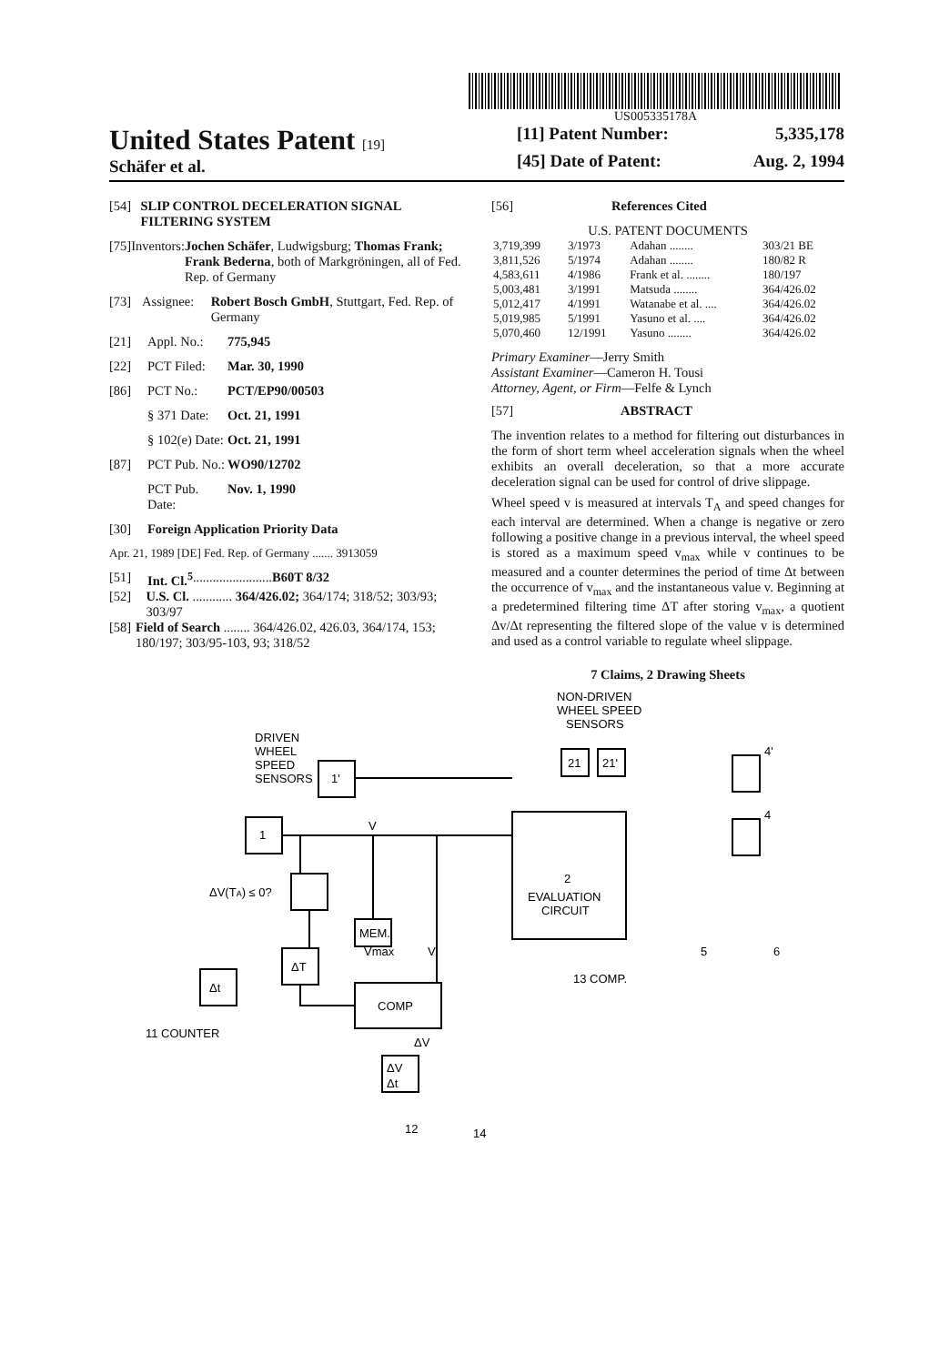US005335178A
United States Patent [19]
Schäfer et al.
[11] Patent Number: 5,335,178
[45] Date of Patent: Aug. 2, 1994
[54] SLIP CONTROL DECELERATION SIGNAL FILTERING SYSTEM
[75] Inventors: Jochen Schäfer, Ludwigsburg; Thomas Frank; Frank Bederna, both of Markgröningen, all of Fed. Rep. of Germany
[73] Assignee: Robert Bosch GmbH, Stuttgart, Fed. Rep. of Germany
[21] Appl. No.: 775,945
[22] PCT Filed: Mar. 30, 1990
[86] PCT No.: PCT/EP90/00503
§ 371 Date: Oct. 21, 1991
§ 102(e) Date: Oct. 21, 1991
[87] PCT Pub. No.: WO90/12702
PCT Pub. Date: Nov. 1, 1990
[30] Foreign Application Priority Data
Apr. 21, 1989 [DE] Fed. Rep. of Germany ....... 3913059
[51] Int. Cl.<sup>5</sup> ........................ B60T 8/32
[52] U.S. Cl. ............ 364/426.02; 364/174; 318/52; 303/93; 303/97
[58] Field of Search ........ 364/426.02, 426.03, 364/174, 153; 180/197; 303/95-103, 93; 318/52
[56] References Cited
U.S. PATENT DOCUMENTS
| 3,719,399 | 3/1973 | Adahan ........ | 303/21 BE |
| 3,811,526 | 5/1974 | Adahan ........ | 180/82 R |
| 4,583,611 | 4/1986 | Frank et al. ........ | 180/197 |
| 5,003,481 | 3/1991 | Matsuda ........ | 364/426.02 |
| 5,012,417 | 4/1991 | Watanabe et al. .... | 364/426.02 |
| 5,019,985 | 5/1991 | Yasuno et al. .... | 364/426.02 |
| 5,070,460 | 12/1991 | Yasuno ........ | 364/426.02 |
Primary Examiner—Jerry Smith
Assistant Examiner—Cameron H. Tousi
Attorney, Agent, or Firm—Felfe & Lynch
[57] ABSTRACT
The invention relates to a method for filtering out disturbances in the form of short term wheel acceleration signals when the wheel exhibits an overall deceleration, so that a more accurate deceleration signal can be used for control of drive slippage.
Wheel speed v is measured at intervals T<sub>A</sub> and speed changes for each interval are determined. When a change is negative or zero following a positive change in a previous interval, the wheel speed is stored as a maximum speed v<sub>max</sub> while v continues to be measured and a counter determines the period of time Δt between the occurrence of v<sub>max</sub> and the instantaneous value v. Beginning at a predetermined filtering time ΔT after storing v<sub>max</sub>, a quotient Δv/Δt representing the filtered slope of the value v is determined and used as a control variable to regulate wheel slippage.
7 Claims, 2 Drawing Sheets
DRIVEN
WHEEL
SPEED
SENSORS
NON-DRIVEN
WHEEL SPEED
SENSORS
1
1'
21
21'
2
EVALUATION
CIRCUIT
ΔV(TA) ≤ 0?
MEM.
ΔT
Δt
COMP
ΔV
Δt
11 COUNTER
Vmax
V
ΔV
13 COMP.
12
14
4'
4
5
6
V